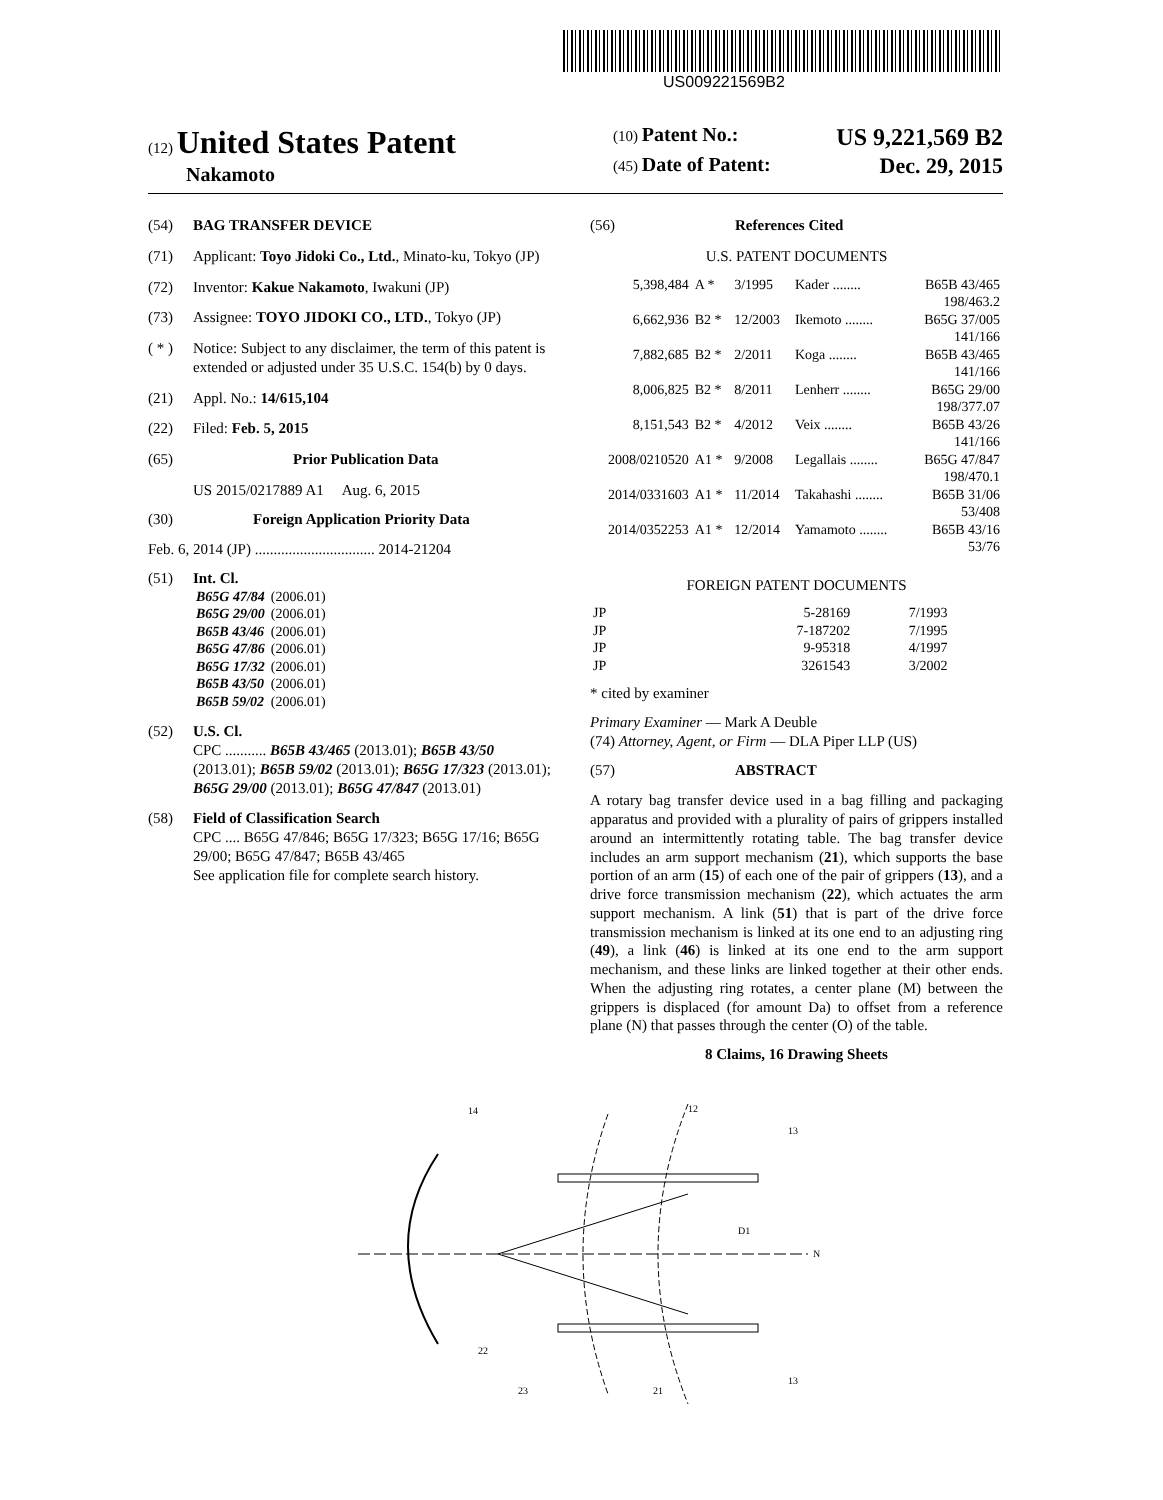US009221569B2
(12) United States Patent
Nakamoto
(10) Patent No.: US 9,221,569 B2
(45) Date of Patent: Dec. 29, 2015
(54) BAG TRANSFER DEVICE
(71) Applicant: Toyo Jidoki Co., Ltd., Minato-ku, Tokyo (JP)
(72) Inventor: Kakue Nakamoto, Iwakuni (JP)
(73) Assignee: TOYO JIDOKI CO., LTD., Tokyo (JP)
( * ) Notice: Subject to any disclaimer, the term of this patent is extended or adjusted under 35 U.S.C. 154(b) by 0 days.
(21) Appl. No.: 14/615,104
(22) Filed: Feb. 5, 2015
(65) Prior Publication Data
US 2015/0217889 A1 Aug. 6, 2015
(30) Foreign Application Priority Data
Feb. 6, 2014 (JP) ................................ 2014-21204
(51) Int. Cl.
| B65G 47/84 | (2006.01) |
| B65G 29/00 | (2006.01) |
| B65B 43/46 | (2006.01) |
| B65G 47/86 | (2006.01) |
| B65G 17/32 | (2006.01) |
| B65B 43/50 | (2006.01) |
| B65B 59/02 | (2006.01) |
(52) U.S. Cl.
CPC ........... B65B 43/465 (2013.01); B65B 43/50 (2013.01); B65B 59/02 (2013.01); B65G 17/323 (2013.01); B65G 29/00 (2013.01); B65G 47/847 (2013.01)
(58) Field of Classification Search
CPC .... B65G 47/846; B65G 17/323; B65G 17/16; B65G 29/00; B65G 47/847; B65B 43/465
See application file for complete search history.
(56) References Cited
U.S. PATENT DOCUMENTS
| 5,398,484 | A * | 3/1995 | Kader ........ | B65B 43/465 198/463.2 |
| 6,662,936 | B2 * | 12/2003 | Ikemoto ........ | B65G 37/005 141/166 |
| 7,882,685 | B2 * | 2/2011 | Koga ........ | B65B 43/465 141/166 |
| 8,006,825 | B2 * | 8/2011 | Lenherr ........ | B65G 29/00 198/377.07 |
| 8,151,543 | B2 * | 4/2012 | Veix ........ | B65B 43/26 141/166 |
| 2008/0210520 | A1 * | 9/2008 | Legallais ........ | B65G 47/847 198/470.1 |
| 2014/0331603 | A1 * | 11/2014 | Takahashi ........ | B65B 31/06 53/408 |
| 2014/0352253 | A1 * | 12/2014 | Yamamoto ........ | B65B 43/16 53/76 |
FOREIGN PATENT DOCUMENTS
| JP | 5-28169 | 7/1993 |
| JP | 7-187202 | 7/1995 |
| JP | 9-95318 | 4/1997 |
| JP | 3261543 | 3/2002 |
* cited by examiner
Primary Examiner — Mark A Deuble
(74) Attorney, Agent, or Firm — DLA Piper LLP (US)
(57) ABSTRACT
A rotary bag transfer device used in a bag filling and packaging apparatus and provided with a plurality of pairs of grippers installed around an intermittently rotating table. The bag transfer device includes an arm support mechanism (21), which supports the base portion of an arm (15) of each one of the pair of grippers (13), and a drive force transmission mechanism (22), which actuates the arm support mechanism. A link (51) that is part of the drive force transmission mechanism is linked at its one end to an adjusting ring (49), a link (46) is linked at its one end to the arm support mechanism, and these links are linked together at their other ends. When the adjusting ring rotates, a center plane (M) between the grippers is displaced (for amount Da) to offset from a reference plane (N) that passes through the center (O) of the table.
8 Claims, 16 Drawing Sheets
14
12
13
13
N
22
23
21
D1